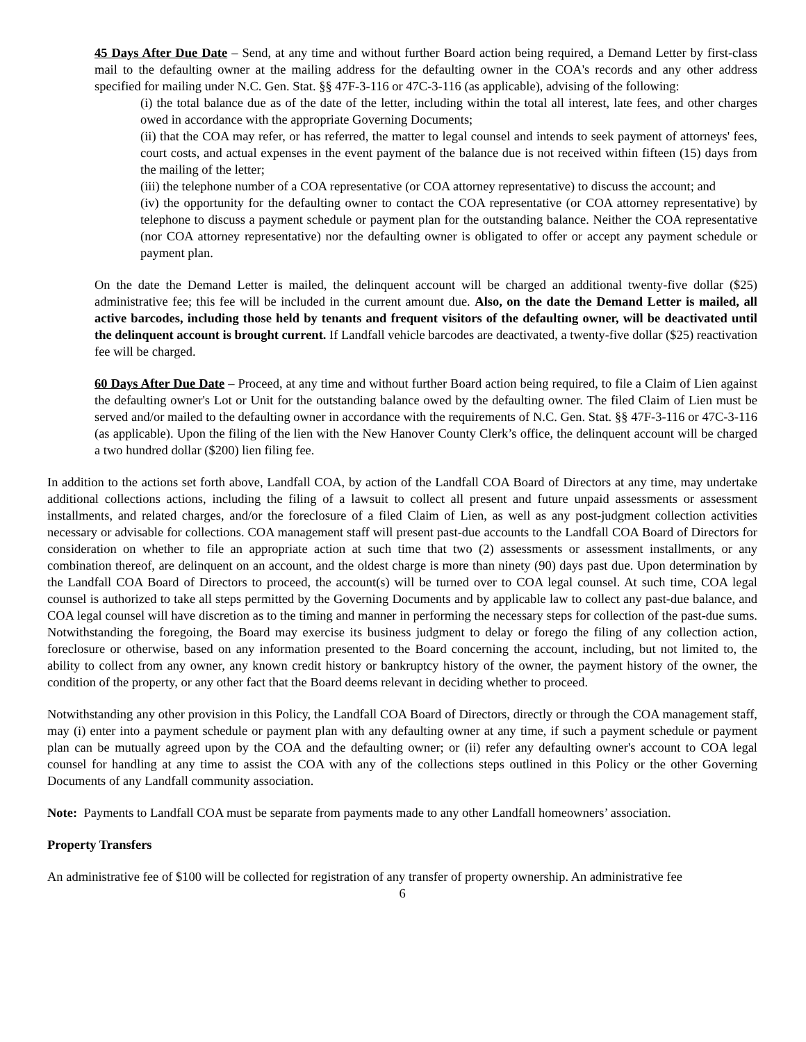45 Days After Due Date – Send, at any time and without further Board action being required, a Demand Letter by first-class mail to the defaulting owner at the mailing address for the defaulting owner in the COA's records and any other address specified for mailing under N.C. Gen. Stat. §§ 47F-3-116 or 47C-3-116 (as applicable), advising of the following:
(i) the total balance due as of the date of the letter, including within the total all interest, late fees, and other charges owed in accordance with the appropriate Governing Documents;
(ii) that the COA may refer, or has referred, the matter to legal counsel and intends to seek payment of attorneys' fees, court costs, and actual expenses in the event payment of the balance due is not received within fifteen (15) days from the mailing of the letter;
(iii) the telephone number of a COA representative (or COA attorney representative) to discuss the account; and
(iv) the opportunity for the defaulting owner to contact the COA representative (or COA attorney representative) by telephone to discuss a payment schedule or payment plan for the outstanding balance. Neither the COA representative (nor COA attorney representative) nor the defaulting owner is obligated to offer or accept any payment schedule or payment plan.
On the date the Demand Letter is mailed, the delinquent account will be charged an additional twenty-five dollar ($25) administrative fee; this fee will be included in the current amount due. Also, on the date the Demand Letter is mailed, all active barcodes, including those held by tenants and frequent visitors of the defaulting owner, will be deactivated until the delinquent account is brought current. If Landfall vehicle barcodes are deactivated, a twenty-five dollar ($25) reactivation fee will be charged.
60 Days After Due Date – Proceed, at any time and without further Board action being required, to file a Claim of Lien against the defaulting owner's Lot or Unit for the outstanding balance owed by the defaulting owner. The filed Claim of Lien must be served and/or mailed to the defaulting owner in accordance with the requirements of N.C. Gen. Stat. §§ 47F-3-116 or 47C-3-116 (as applicable). Upon the filing of the lien with the New Hanover County Clerk’s office, the delinquent account will be charged a two hundred dollar ($200) lien filing fee.
In addition to the actions set forth above, Landfall COA, by action of the Landfall COA Board of Directors at any time, may undertake additional collections actions, including the filing of a lawsuit to collect all present and future unpaid assessments or assessment installments, and related charges, and/or the foreclosure of a filed Claim of Lien, as well as any post-judgment collection activities necessary or advisable for collections. COA management staff will present past-due accounts to the Landfall COA Board of Directors for consideration on whether to file an appropriate action at such time that two (2) assessments or assessment installments, or any combination thereof, are delinquent on an account, and the oldest charge is more than ninety (90) days past due. Upon determination by the Landfall COA Board of Directors to proceed, the account(s) will be turned over to COA legal counsel. At such time, COA legal counsel is authorized to take all steps permitted by the Governing Documents and by applicable law to collect any past-due balance, and COA legal counsel will have discretion as to the timing and manner in performing the necessary steps for collection of the past-due sums. Notwithstanding the foregoing, the Board may exercise its business judgment to delay or forego the filing of any collection action, foreclosure or otherwise, based on any information presented to the Board concerning the account, including, but not limited to, the ability to collect from any owner, any known credit history or bankruptcy history of the owner, the payment history of the owner, the condition of the property, or any other fact that the Board deems relevant in deciding whether to proceed.
Notwithstanding any other provision in this Policy, the Landfall COA Board of Directors, directly or through the COA management staff, may (i) enter into a payment schedule or payment plan with any defaulting owner at any time, if such a payment schedule or payment plan can be mutually agreed upon by the COA and the defaulting owner; or (ii) refer any defaulting owner's account to COA legal counsel for handling at any time to assist the COA with any of the collections steps outlined in this Policy or the other Governing Documents of any Landfall community association.
Note: Payments to Landfall COA must be separate from payments made to any other Landfall homeowners’ association.
Property Transfers
An administrative fee of $100 will be collected for registration of any transfer of property ownership. An administrative fee
6